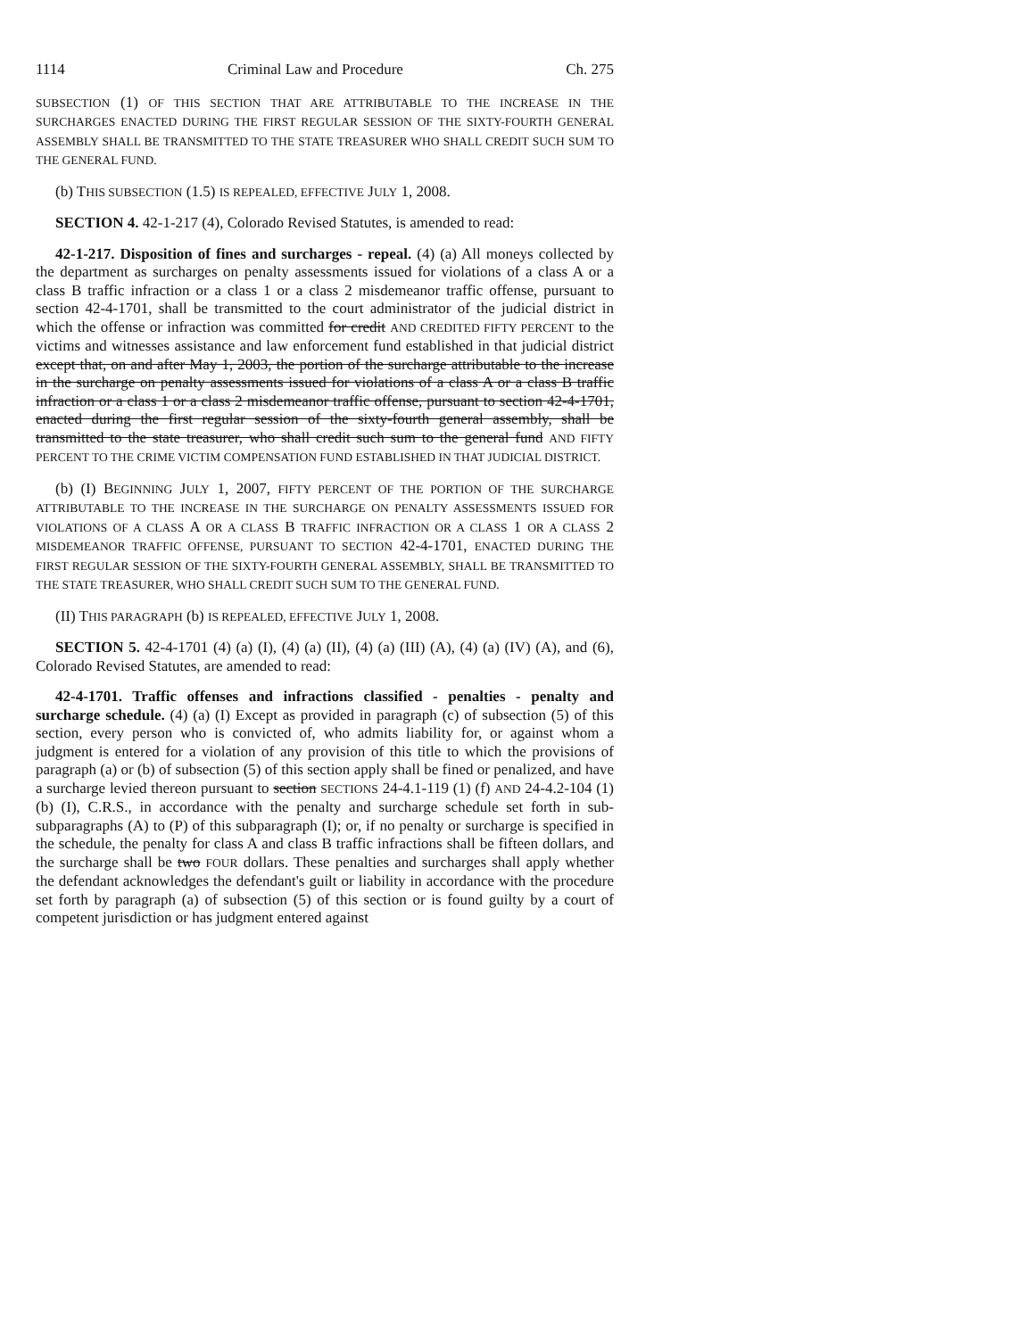1114 Criminal Law and Procedure Ch. 275
SUBSECTION (1) OF THIS SECTION THAT ARE ATTRIBUTABLE TO THE INCREASE IN THE SURCHARGES ENACTED DURING THE FIRST REGULAR SESSION OF THE SIXTY-FOURTH GENERAL ASSEMBLY SHALL BE TRANSMITTED TO THE STATE TREASURER WHO SHALL CREDIT SUCH SUM TO THE GENERAL FUND.
(b) THIS SUBSECTION (1.5) IS REPEALED, EFFECTIVE JULY 1, 2008.
SECTION 4. 42-1-217 (4), Colorado Revised Statutes, is amended to read:
42-1-217. Disposition of fines and surcharges - repeal. (4) (a) All moneys collected by the department as surcharges on penalty assessments issued for violations of a class A or a class B traffic infraction or a class 1 or a class 2 misdemeanor traffic offense, pursuant to section 42-4-1701, shall be transmitted to the court administrator of the judicial district in which the offense or infraction was committed for credit AND CREDITED FIFTY PERCENT to the victims and witnesses assistance and law enforcement fund established in that judicial district except that, on and after May 1, 2003, the portion of the surcharge attributable to the increase in the surcharge on penalty assessments issued for violations of a class A or a class B traffic infraction or a class 1 or a class 2 misdemeanor traffic offense, pursuant to section 42-4-1701, enacted during the first regular session of the sixty-fourth general assembly, shall be transmitted to the state treasurer, who shall credit such sum to the general fund AND FIFTY PERCENT TO THE CRIME VICTIM COMPENSATION FUND ESTABLISHED IN THAT JUDICIAL DISTRICT.
(b) (I) BEGINNING JULY 1, 2007, FIFTY PERCENT OF THE PORTION OF THE SURCHARGE ATTRIBUTABLE TO THE INCREASE IN THE SURCHARGE ON PENALTY ASSESSMENTS ISSUED FOR VIOLATIONS OF A CLASS A OR A CLASS B TRAFFIC INFRACTION OR A CLASS 1 OR A CLASS 2 MISDEMEANOR TRAFFIC OFFENSE, PURSUANT TO SECTION 42-4-1701, ENACTED DURING THE FIRST REGULAR SESSION OF THE SIXTY-FOURTH GENERAL ASSEMBLY, SHALL BE TRANSMITTED TO THE STATE TREASURER, WHO SHALL CREDIT SUCH SUM TO THE GENERAL FUND.
(II) THIS PARAGRAPH (b) IS REPEALED, EFFECTIVE JULY 1, 2008.
SECTION 5. 42-4-1701 (4) (a) (I), (4) (a) (II), (4) (a) (III) (A), (4) (a) (IV) (A), and (6), Colorado Revised Statutes, are amended to read:
42-4-1701. Traffic offenses and infractions classified - penalties - penalty and surcharge schedule. (4) (a) (I) Except as provided in paragraph (c) of subsection (5) of this section, every person who is convicted of, who admits liability for, or against whom a judgment is entered for a violation of any provision of this title to which the provisions of paragraph (a) or (b) of subsection (5) of this section apply shall be fined or penalized, and have a surcharge levied thereon pursuant to section SECTIONS 24-4.1-119 (1) (f) AND 24-4.2-104 (1) (b) (I), C.R.S., in accordance with the penalty and surcharge schedule set forth in sub-subparagraphs (A) to (P) of this subparagraph (I); or, if no penalty or surcharge is specified in the schedule, the penalty for class A and class B traffic infractions shall be fifteen dollars, and the surcharge shall be two FOUR dollars. These penalties and surcharges shall apply whether the defendant acknowledges the defendant's guilt or liability in accordance with the procedure set forth by paragraph (a) of subsection (5) of this section or is found guilty by a court of competent jurisdiction or has judgment entered against